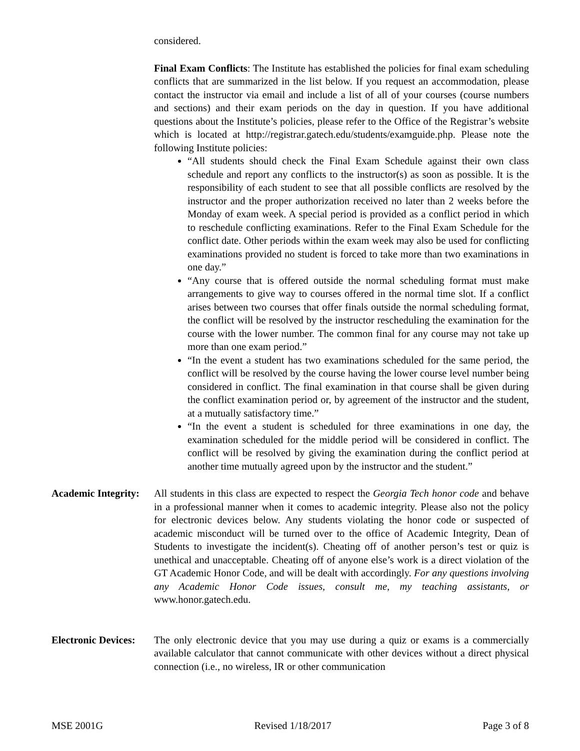considered.
Final Exam Conflicts: The Institute has established the policies for final exam scheduling conflicts that are summarized in the list below. If you request an accommodation, please contact the instructor via email and include a list of all of your courses (course numbers and sections) and their exam periods on the day in question. If you have additional questions about the Institute’s policies, please refer to the Office of the Registrar’s website which is located at http://registrar.gatech.edu/students/examguide.php. Please note the following Institute policies:
“All students should check the Final Exam Schedule against their own class schedule and report any conflicts to the instructor(s) as soon as possible. It is the responsibility of each student to see that all possible conflicts are resolved by the instructor and the proper authorization received no later than 2 weeks before the Monday of exam week. A special period is provided as a conflict period in which to reschedule conflicting examinations. Refer to the Final Exam Schedule for the conflict date. Other periods within the exam week may also be used for conflicting examinations provided no student is forced to take more than two examinations in one day.”
“Any course that is offered outside the normal scheduling format must make arrangements to give way to courses offered in the normal time slot. If a conflict arises between two courses that offer finals outside the normal scheduling format, the conflict will be resolved by the instructor rescheduling the examination for the course with the lower number. The common final for any course may not take up more than one exam period.”
“In the event a student has two examinations scheduled for the same period, the conflict will be resolved by the course having the lower course level number being considered in conflict. The final examination in that course shall be given during the conflict examination period or, by agreement of the instructor and the student, at a mutually satisfactory time.”
“In the event a student is scheduled for three examinations in one day, the examination scheduled for the middle period will be considered in conflict. The conflict will be resolved by giving the examination during the conflict period at another time mutually agreed upon by the instructor and the student.”
Academic Integrity:
All students in this class are expected to respect the Georgia Tech honor code and behave in a professional manner when it comes to academic integrity. Please also not the policy for electronic devices below. Any students violating the honor code or suspected of academic misconduct will be turned over to the office of Academic Integrity, Dean of Students to investigate the incident(s). Cheating off of another person’s test or quiz is unethical and unacceptable. Cheating off of anyone else’s work is a direct violation of the GT Academic Honor Code, and will be dealt with accordingly. For any questions involving any Academic Honor Code issues, consult me, my teaching assistants, or www.honor.gatech.edu.
Electronic Devices:
The only electronic device that you may use during a quiz or exams is a commercially available calculator that cannot communicate with other devices without a direct physical connection (i.e., no wireless, IR or other communication
MSE 2001G Revised 1/18/2017 Page 3 of 8